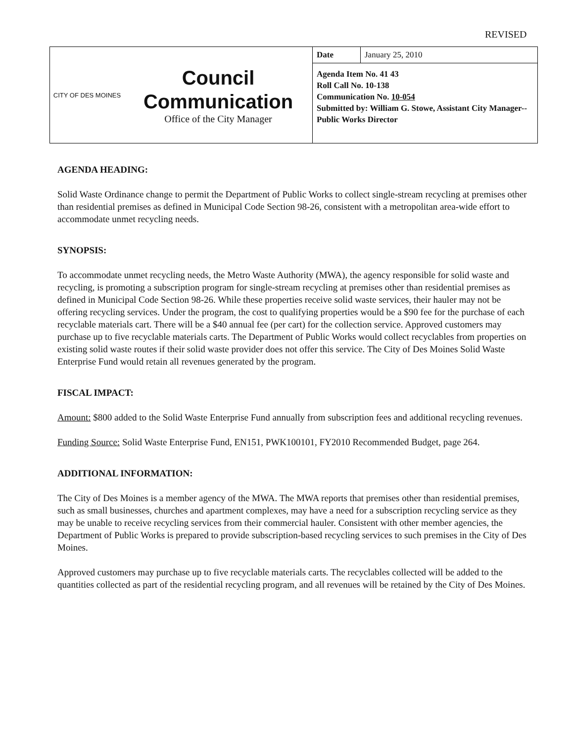REVISED
CITY OF DES MOINES
Council
Communication
Office of the City Manager
| Date | January 25, 2010 |
Agenda Item No. 41 43
Roll Call No. 10-138
Communication No. 10-054
Submitted by: William G. Stowe, Assistant City Manager--Public Works Director
AGENDA HEADING:
Solid Waste Ordinance change to permit the Department of Public Works to collect single-stream recycling at premises other than residential premises as defined in Municipal Code Section 98-26, consistent with a metropolitan area-wide effort to accommodate unmet recycling needs.
SYNOPSIS:
To accommodate unmet recycling needs, the Metro Waste Authority (MWA), the agency responsible for solid waste and recycling, is promoting a subscription program for single-stream recycling at premises other than residential premises as defined in Municipal Code Section 98-26. While these properties receive solid waste services, their hauler may not be offering recycling services. Under the program, the cost to qualifying properties would be a $90 fee for the purchase of each recyclable materials cart. There will be a $40 annual fee (per cart) for the collection service. Approved customers may purchase up to five recyclable materials carts. The Department of Public Works would collect recyclables from properties on existing solid waste routes if their solid waste provider does not offer this service. The City of Des Moines Solid Waste Enterprise Fund would retain all revenues generated by the program.
FISCAL IMPACT:
Amount: $800 added to the Solid Waste Enterprise Fund annually from subscription fees and additional recycling revenues.
Funding Source: Solid Waste Enterprise Fund, EN151, PWK100101, FY2010 Recommended Budget, page 264.
ADDITIONAL INFORMATION:
The City of Des Moines is a member agency of the MWA. The MWA reports that premises other than residential premises, such as small businesses, churches and apartment complexes, may have a need for a subscription recycling service as they may be unable to receive recycling services from their commercial hauler. Consistent with other member agencies, the Department of Public Works is prepared to provide subscription-based recycling services to such premises in the City of Des Moines.
Approved customers may purchase up to five recyclable materials carts. The recyclables collected will be added to the quantities collected as part of the residential recycling program, and all revenues will be retained by the City of Des Moines.